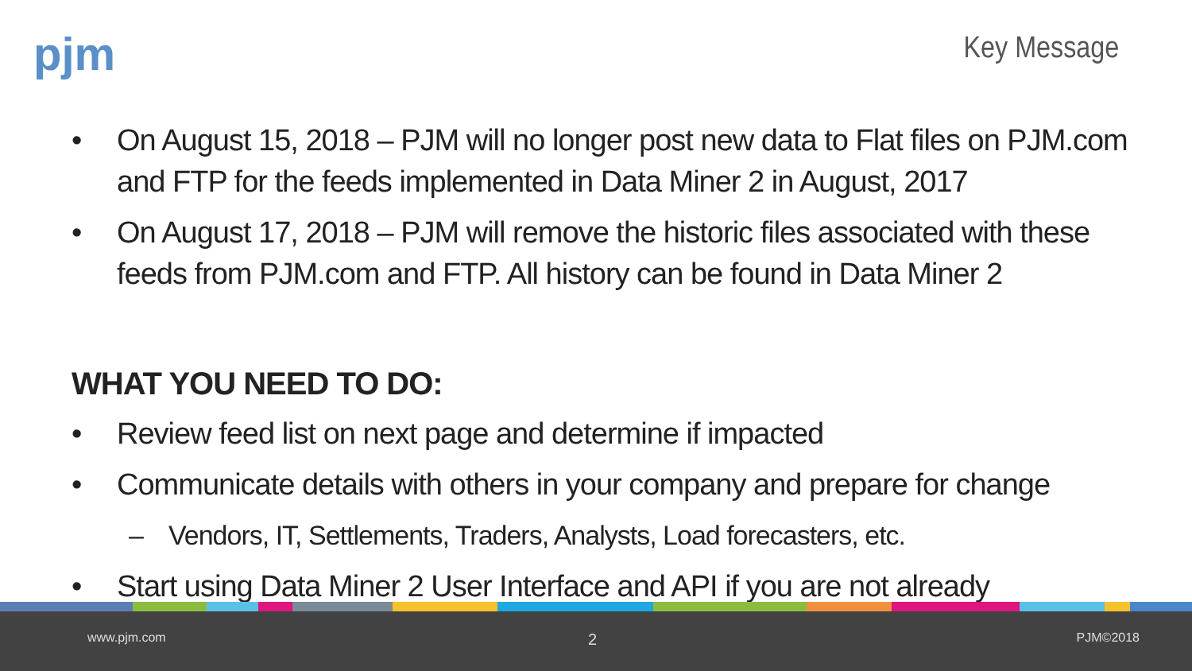pjm Key Message
• On August 15, 2018 – PJM will no longer post new data to Flat files on PJM.com and FTP for the feeds implemented in Data Miner 2 in August, 2017
• On August 17, 2018 – PJM will remove the historic files associated with these feeds from PJM.com and FTP. All history can be found in Data Miner 2
WHAT YOU NEED TO DO:
• Review feed list on next page and determine if impacted
• Communicate details with others in your company and prepare for change
– Vendors, IT, Settlements, Traders, Analysts, Load forecasters, etc.
• Start using Data Miner 2 User Interface and API if you are not already
www.pjm.com 2 PJM©2018